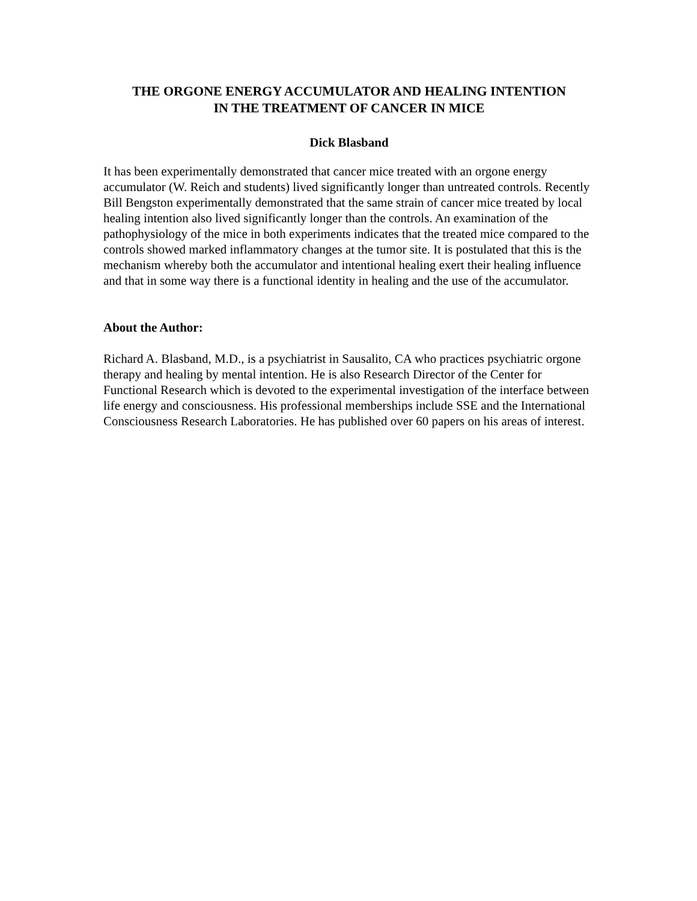THE ORGONE ENERGY ACCUMULATOR AND HEALING INTENTION
IN THE TREATMENT OF CANCER IN MICE
Dick Blasband
It has been experimentally demonstrated that cancer mice treated with an orgone energy accumulator (W. Reich and students) lived significantly longer than untreated controls. Recently Bill Bengston experimentally demonstrated that the same strain of cancer mice treated by local healing intention also lived significantly longer than the controls. An examination of the pathophysiology of the mice in both experiments indicates that the treated mice compared to the controls showed marked inflammatory changes at the tumor site. It is postulated that this is the mechanism whereby both the accumulator and intentional healing exert their healing influence and that in some way there is a functional identity in healing and the use of the accumulator.
About the Author:
Richard A. Blasband, M.D., is a psychiatrist in Sausalito, CA who practices psychiatric orgone therapy and healing by mental intention. He is also Research Director of the Center for Functional Research which is devoted to the experimental investigation of the interface between life energy and consciousness. His professional memberships include SSE and the International Consciousness Research Laboratories. He has published over 60 papers on his areas of interest.